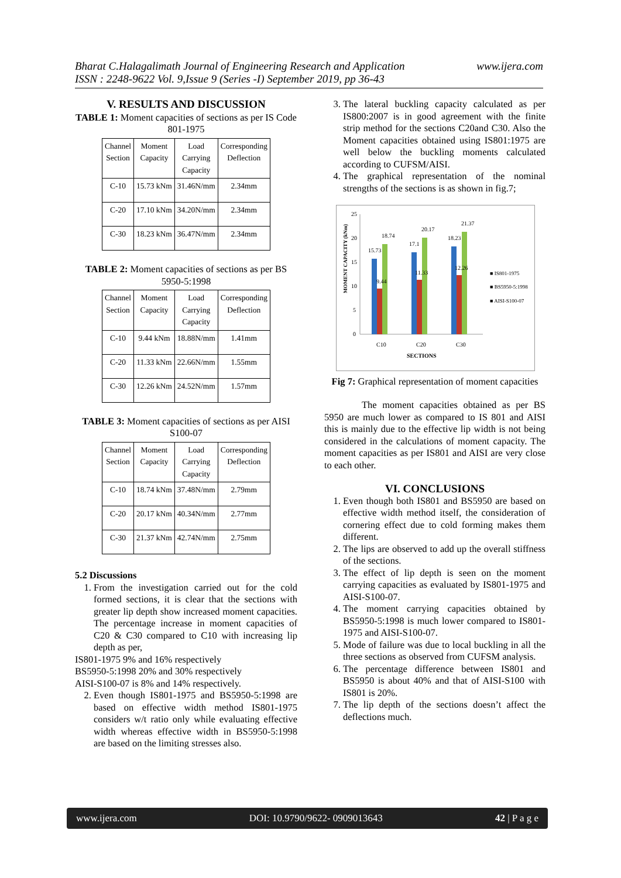www.ijera.com Bharat C.Halagalimath Journal of Engineering Research and Application
ISSN : 2248-9622 Vol. 9,Issue 9 (Series -I) September 2019, pp 36-43
V. RESULTS AND DISCUSSION
TABLE 1: Moment capacities of sections as per IS Code 801-1975
| Channel Section | Moment Capacity | Load Carrying Capacity | Corresponding Deflection |
| --- | --- | --- | --- |
| C-10 | 15.73 kNm | 31.46N/mm | 2.34mm |
| C-20 | 17.10 kNm | 34.20N/mm | 2.34mm |
| C-30 | 18.23 kNm | 36.47N/mm | 2.34mm |
TABLE 2: Moment capacities of sections as per BS 5950-5:1998
| Channel Section | Moment Capacity | Load Carrying Capacity | Corresponding Deflection |
| --- | --- | --- | --- |
| C-10 | 9.44 kNm | 18.88N/mm | 1.41mm |
| C-20 | 11.33 kNm | 22.66N/mm | 1.55mm |
| C-30 | 12.26 kNm | 24.52N/mm | 1.57mm |
TABLE 3: Moment capacities of sections as per AISI S100-07
| Channel Section | Moment Capacity | Load Carrying Capacity | Corresponding Deflection |
| --- | --- | --- | --- |
| C-10 | 18.74 kNm | 37.48N/mm | 2.79mm |
| C-20 | 20.17 kNm | 40.34N/mm | 2.77mm |
| C-30 | 21.37 kNm | 42.74N/mm | 2.75mm |
5.2 Discussions
1. From the investigation carried out for the cold formed sections, it is clear that the sections with greater lip depth show increased moment capacities. The percentage increase in moment capacities of C20 & C30 compared to C10 with increasing lip depth as per,
IS801-1975 9% and 16% respectively
BS5950-5:1998 20% and 30% respectively
AISI-S100-07 is 8% and 14% respectively.
2. Even though IS801-1975 and BS5950-5:1998 are based on effective width method IS801-1975 considers w/t ratio only while evaluating effective width whereas effective width in BS5950-5:1998 are based on the limiting stresses also.
3. The lateral buckling capacity calculated as per IS800:2007 is in good agreement with the finite strip method for the sections C20and C30. Also the Moment capacities obtained using IS801:1975 are well below the buckling moments calculated according to CUFSM/AISI.
4. The graphical representation of the nominal strengths of the sections is as shown in fig.7;
MOMENT CAPACITY (kNm)
25
20
15
10
5
0
15.73
9.44
18.74
17.1
11.33
20.17
18.23
12.26
21.37
C10
C20
C30
SECTIONS
■ IS801-1975
■ BS5950-5:1998
■ AISI-S100-07
Fig 7: Graphical representation of moment capacities
The moment capacities obtained as per BS 5950 are much lower as compared to IS 801 and AISI this is mainly due to the effective lip width is not being considered in the calculations of moment capacity. The moment capacities as per IS801 and AISI are very close to each other.
VI. CONCLUSIONS
1. Even though both IS801 and BS5950 are based on effective width method itself, the consideration of cornering effect due to cold forming makes them different.
2. The lips are observed to add up the overall stiffness of the sections.
3. The effect of lip depth is seen on the moment carrying capacities as evaluated by IS801-1975 and AISI-S100-07.
4. The moment carrying capacities obtained by BS5950-5:1998 is much lower compared to IS801-1975 and AISI-S100-07.
5. Mode of failure was due to local buckling in all the three sections as observed from CUFSM analysis.
6. The percentage difference between IS801 and BS5950 is about 40% and that of AISI-S100 with IS801 is 20%.
7. The lip depth of the sections doesn’t affect the deflections much.
www.ijera.com DOI: 10.9790/9622- 0909013643 42 | P a g e